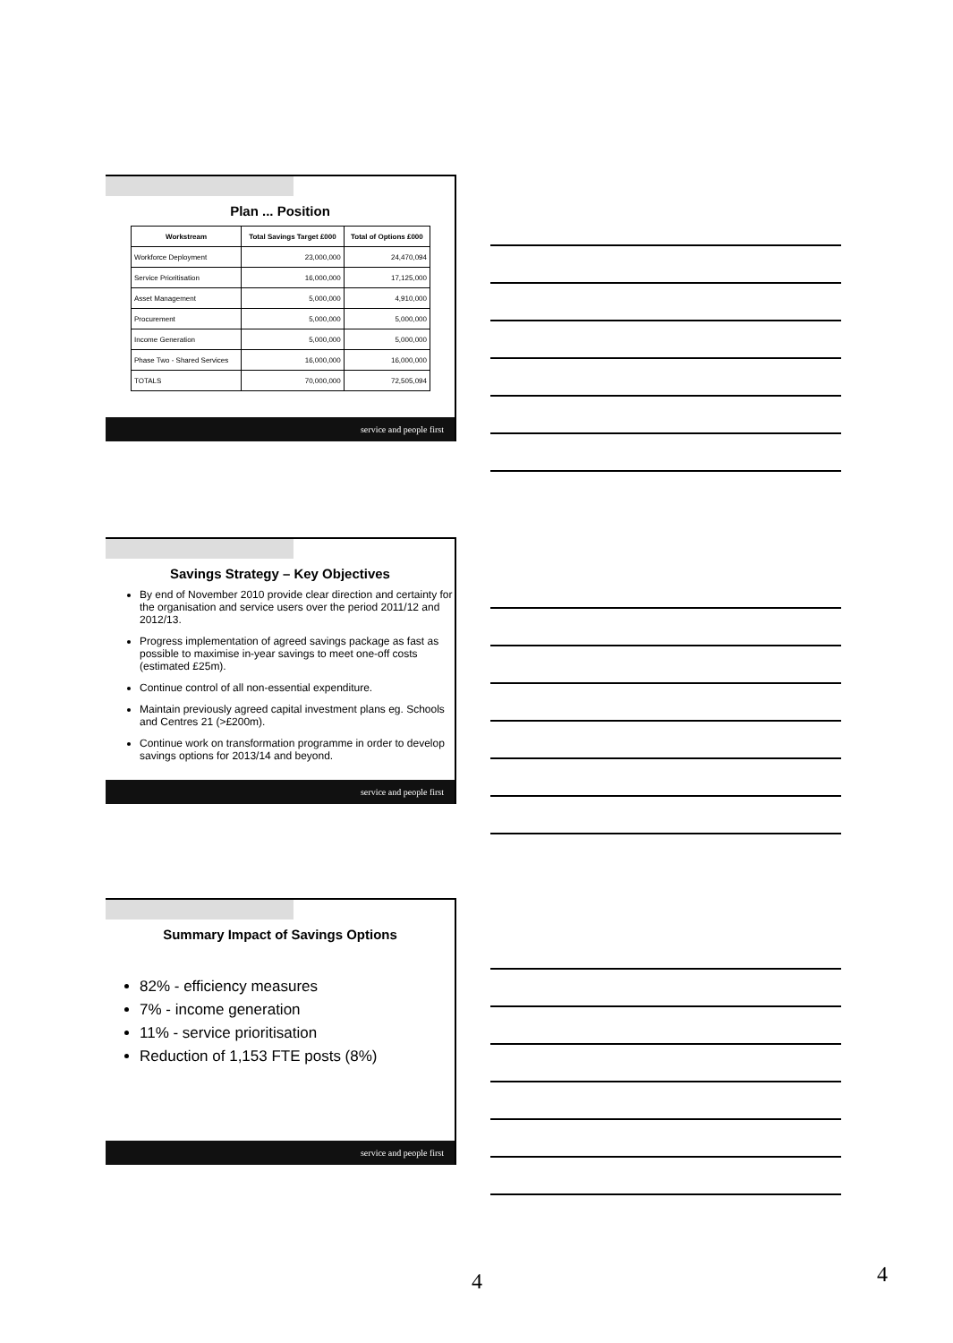Plan ... Position
| Workstream | Total Savings Target £000 | Total of Options £000 |
| --- | --- | --- |
| Workforce Deployment | 23,000,000 | 24,470,094 |
| Service Prioritisation | 16,000,000 | 17,125,000 |
| Asset Management | 5,000,000 | 4,910,000 |
| Procurement | 5,000,000 | 5,000,000 |
| Income Generation | 5,000,000 | 5,000,000 |
| Phase Two - Shared Services | 16,000,000 | 16,000,000 |
| TOTALS | 70,000,000 | 72,505,094 |
service and people first
Savings Strategy – Key Objectives
By end of November 2010 provide clear direction and certainty for the organisation and service users over the period 2011/12 and 2012/13.
Progress implementation of agreed savings package as fast as possible to maximise in-year savings to meet one-off costs (estimated £25m).
Continue control of all non-essential expenditure.
Maintain previously agreed capital investment plans eg. Schools and Centres 21 (>£200m).
Continue work on transformation programme in order to develop savings options for 2013/14 and beyond.
service and people first
Summary Impact of Savings Options
82% - efficiency measures
7% - income generation
11% - service prioritisation
Reduction of 1,153 FTE posts (8%)
service and people first
4 4